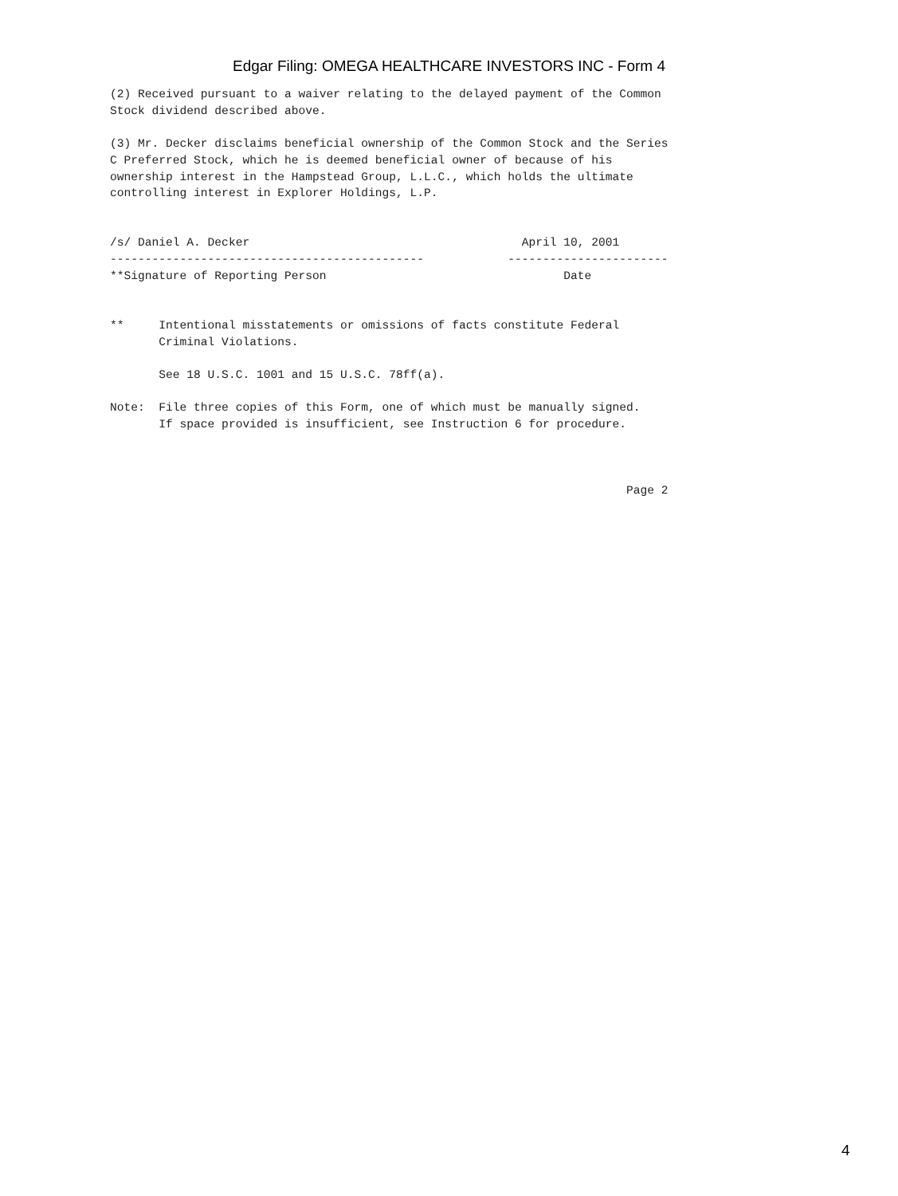Edgar Filing: OMEGA HEALTHCARE INVESTORS INC - Form 4
(2) Received pursuant to a waiver relating to the delayed payment of the Common
Stock dividend described above.

(3) Mr. Decker disclaims beneficial ownership of the Common Stock and the Series
C Preferred Stock, which he is deemed beneficial owner of because of his
ownership interest in the Hampstead Group, L.L.C., which holds the ultimate
controlling interest in Explorer Holdings, L.P.


/s/ Daniel A. Decker                                       April 10, 2001
---------------------------------------------            -----------------------
**Signature of Reporting Person                                  Date


**     Intentional misstatements or omissions of facts constitute Federal
       Criminal Violations.

       See 18 U.S.C. 1001 and 15 U.S.C. 78ff(a).

Note:  File three copies of this Form, one of which must be manually signed.
       If space provided is insufficient, see Instruction 6 for procedure.



                                                                          Page 2
4